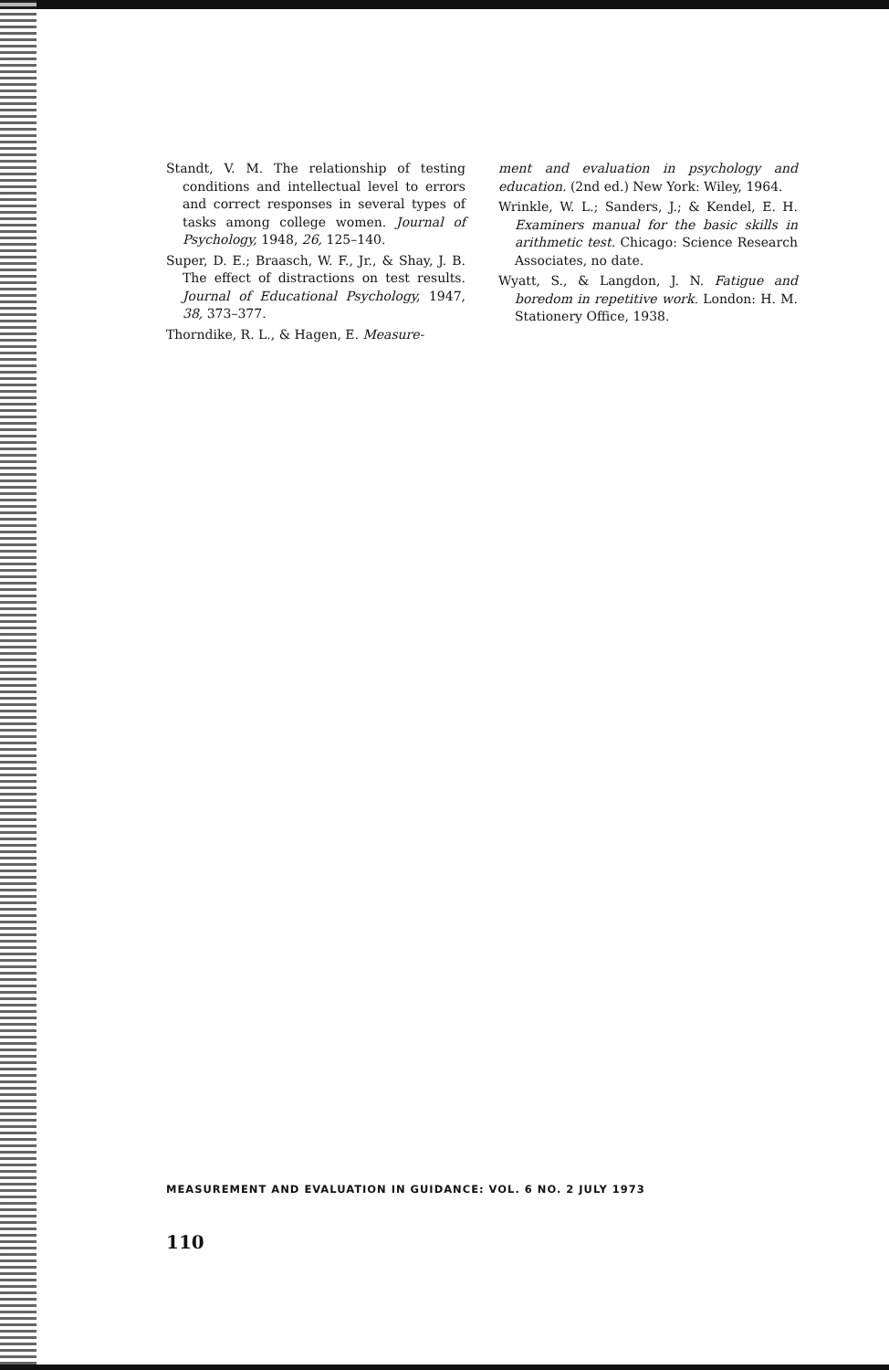Standt, V. M. The relationship of testing conditions and intellectual level to errors and correct responses in several types of tasks among college women. Journal of Psychology, 1948, 26, 125–140.
Super, D. E.; Braasch, W. F., Jr., & Shay, J. B. The effect of distractions on test results. Journal of Educational Psychology, 1947, 38, 373–377.
Thorndike, R. L., & Hagen, E. Measure-
ment and evaluation in psychology and education. (2nd ed.) New York: Wiley, 1964.
Wrinkle, W. L.; Sanders, J.; & Kendel, E. H. Examiners manual for the basic skills in arithmetic test. Chicago: Science Research Associates, no date.
Wyatt, S., & Langdon, J. N. Fatigue and boredom in repetitive work. London: H. M. Stationery Office, 1938.
MEASUREMENT AND EVALUATION IN GUIDANCE: VOL. 6 NO. 2 JULY 1973
110